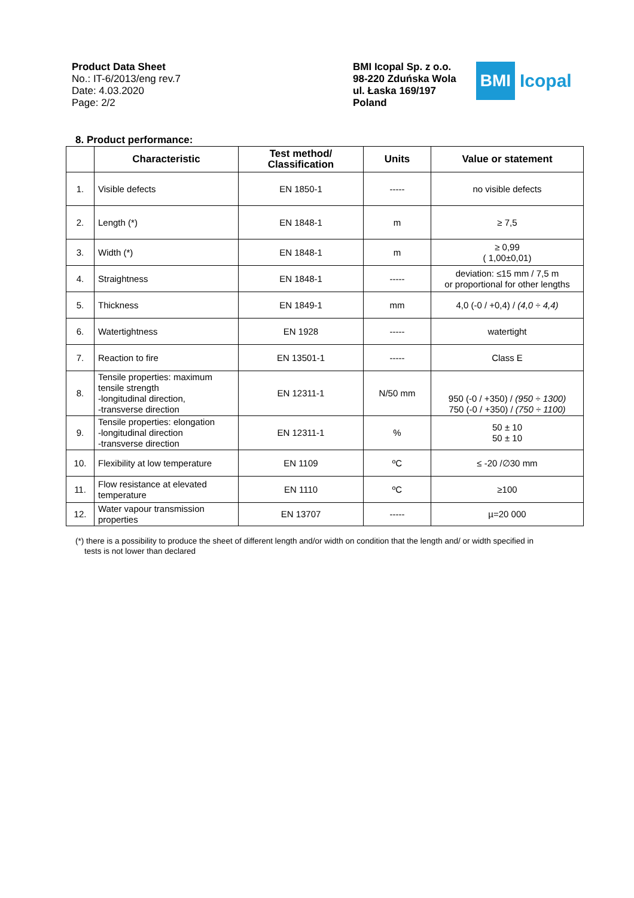Product Data Sheet
No.: IT-6/2013/eng rev.7
Date: 4.03.2020
Page: 2/2
BMI Icopal Sp. z o.o.
98-220 Zduńska Wola
ul. Łaska 169/197
Poland
BMI
Icopal
8. Product performance:
| | Characteristic | Test method/ Classification | Units | Value or statement |
| --- | --- | --- | --- | --- |
| 1. | Visible defects | EN 1850-1 | ----- | no visible defects |
| 2. | Length (*) | EN 1848-1 | m | ≥ 7,5 |
| 3. | Width (*) | EN 1848-1 | m | ≥ 0,99 ( 1,00±0,01) |
| 4. | Straightness | EN 1848-1 | ----- | deviation: ≤15 mm / 7,5 m or proportional for other lengths |
| 5. | Thickness | EN 1849-1 | mm | 4,0 (-0 / +0,4) / (4,0 ÷ 4,4) |
| 6. | Watertightness | EN 1928 | ----- | watertight |
| 7. | Reaction to fire | EN 13501-1 | ----- | Class E |
| 8. | Tensile properties: maximum tensile strength -longitudinal direction, -transverse direction | EN 12311-1 | N/50 mm | 950 (-0 / +350) / (950 ÷ 1300) 750 (-0 / +350) / (750 ÷ 1100) |
| 9. | Tensile properties: elongation -longitudinal direction -transverse direction | EN 12311-1 | % | 50 ± 10 50 ± 10 |
| 10. | Flexibility at low temperature | EN 1109 | ºC | ≤ -20 /∅30 mm |
| 11. | Flow resistance at elevated temperature | EN 1110 | ºC | ≥100 |
| 12. | Water vapour transmission properties | EN 13707 | ----- | µ=20 000 |
(*) there is a possibility to produce the sheet of different length and/or width on condition that the length and/ or width specified in
tests is not lower than declared